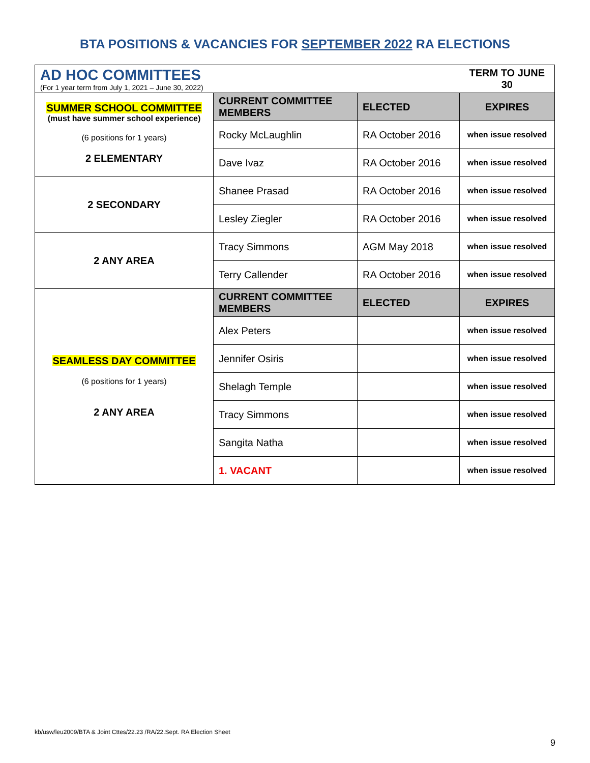BTA POSITIONS & VACANCIES FOR SEPTEMBER 2022 RA ELECTIONS
| AD HOC COMMITTEES (For 1 year term from July 1, 2021 – June 30, 2022) | | | TERM TO JUNE 30 |
| SUMMER SCHOOL COMMITTEE (must have summer school experience) (6 positions for 1 years) 2 ELEMENTARY | CURRENT COMMITTEE MEMBERS | ELECTED | EXPIRES |
| | Rocky McLaughlin | RA October 2016 | when issue resolved |
| | Dave Ivaz | RA October 2016 | when issue resolved |
| 2 SECONDARY | Shanee Prasad | RA October 2016 | when issue resolved |
| | Lesley Ziegler | RA October 2016 | when issue resolved |
| 2 ANY AREA | Tracy Simmons | AGM May 2018 | when issue resolved |
| | Terry Callender | RA October 2016 | when issue resolved |
| SEAMLESS DAY COMMITTEE (6 positions for 1 years) 2 ANY AREA | CURRENT COMMITTEE MEMBERS | ELECTED | EXPIRES |
| | Alex Peters | | when issue resolved |
| | Jennifer Osiris | | when issue resolved |
| | Shelagh Temple | | when issue resolved |
| | Tracy Simmons | | when issue resolved |
| | Sangita Natha | | when issue resolved |
| | 1. VACANT | | when issue resolved |
kb/usw/leu2009/BTA & Joint Cttes/22.23 /RA/22.Sept. RA Election Sheet
9